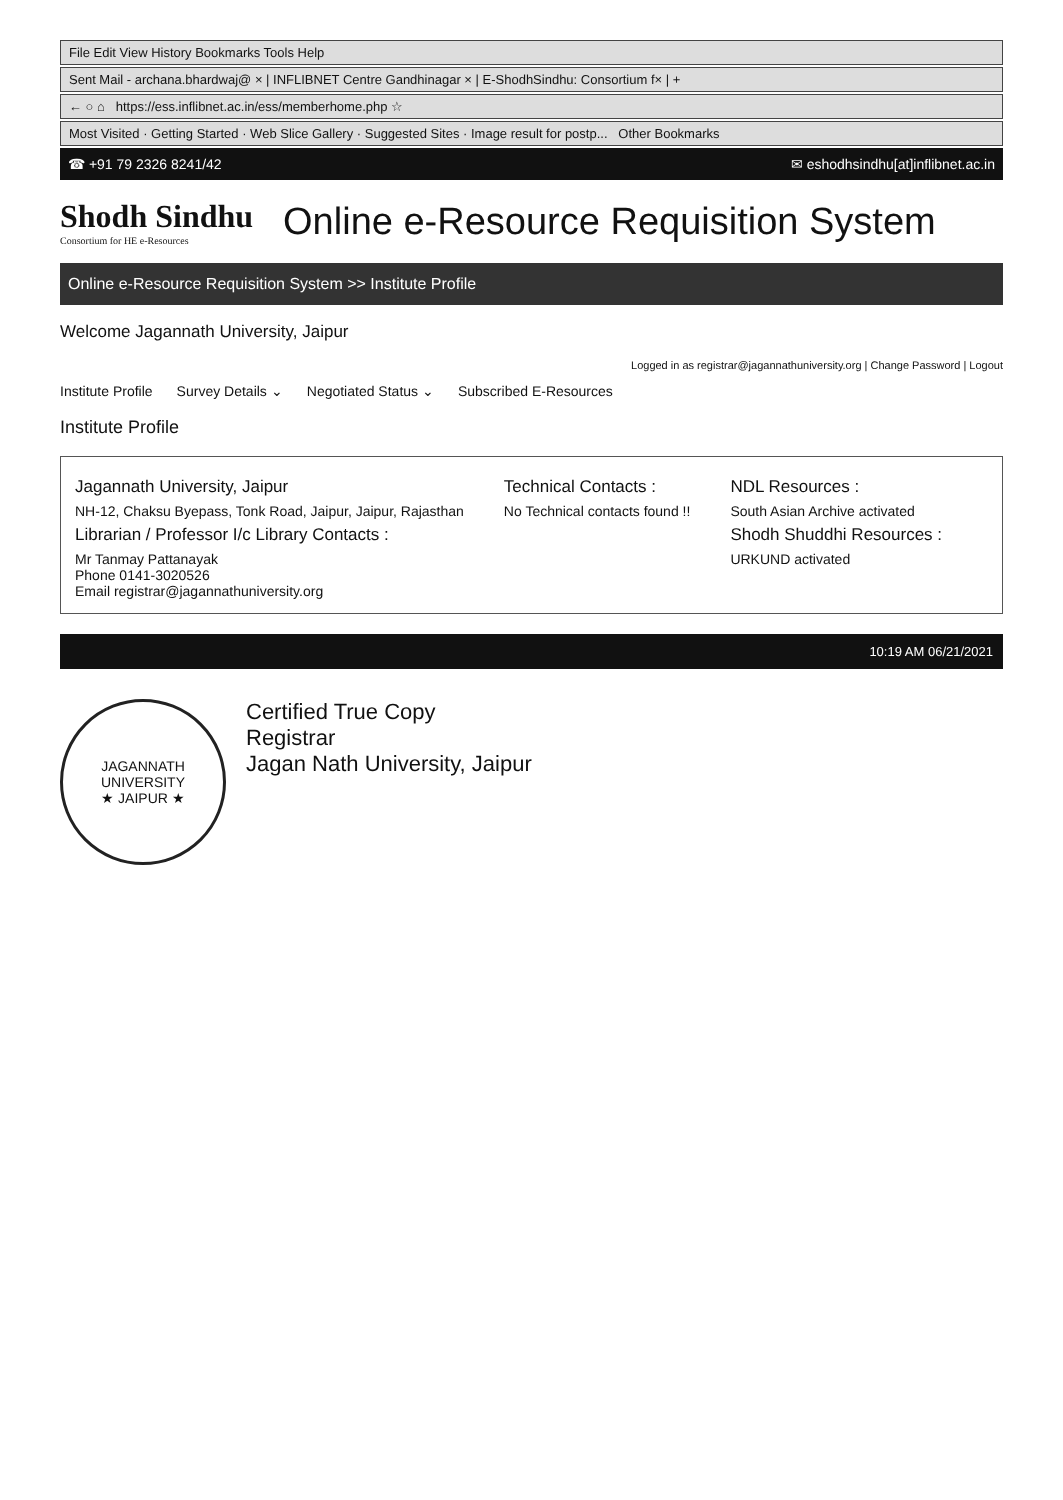File Edit View History Bookmarks Tools Help
Sent Mail - archana.bhardwaj@ × | INFLIBNET Centre Gandhinagar × | E-ShodhSindhu: Consortium f× | +
← ○ ⌂ https://ess.inflibnet.ac.in/ess/memberhome.php ☆
Most Visited · Getting Started · Web Slice Gallery · Suggested Sites · Image result for postp... Other Bookmarks
☎ +91 79 2326 8241/42 ✉ eshodhsindhu[at]inflibnet.ac.in
Shodh Sindhu
Consortium for HE e-Resources
Online e-Resource Requisition System
Online e-Resource Requisition System >> Institute Profile
Welcome Jagannath University, Jaipur
Logged in as registrar@jagannathuniversity.org | Change Password | Logout
Institute Profile Survey Details ⌄ Negotiated Status ⌄ Subscribed E-Resources
Institute Profile
Jagannath University, Jaipur
NH-12, Chaksu Byepass, Tonk Road, Jaipur, Jaipur, Rajasthan
Librarian / Professor I/c Library Contacts :
Mr Tanmay Pattanayak
Phone 0141-3020526
Email registrar@jagannathuniversity.org
Technical Contacts :
No Technical contacts found !!
NDL Resources :
South Asian Archive activated
Shodh Shuddhi Resources :
URKUND activated
10:19 AM 06/21/2021
JAGANNATH UNIVERSITY
★ JAIPUR ★
Certified True Copy
Registrar
Jagan Nath University, Jaipur